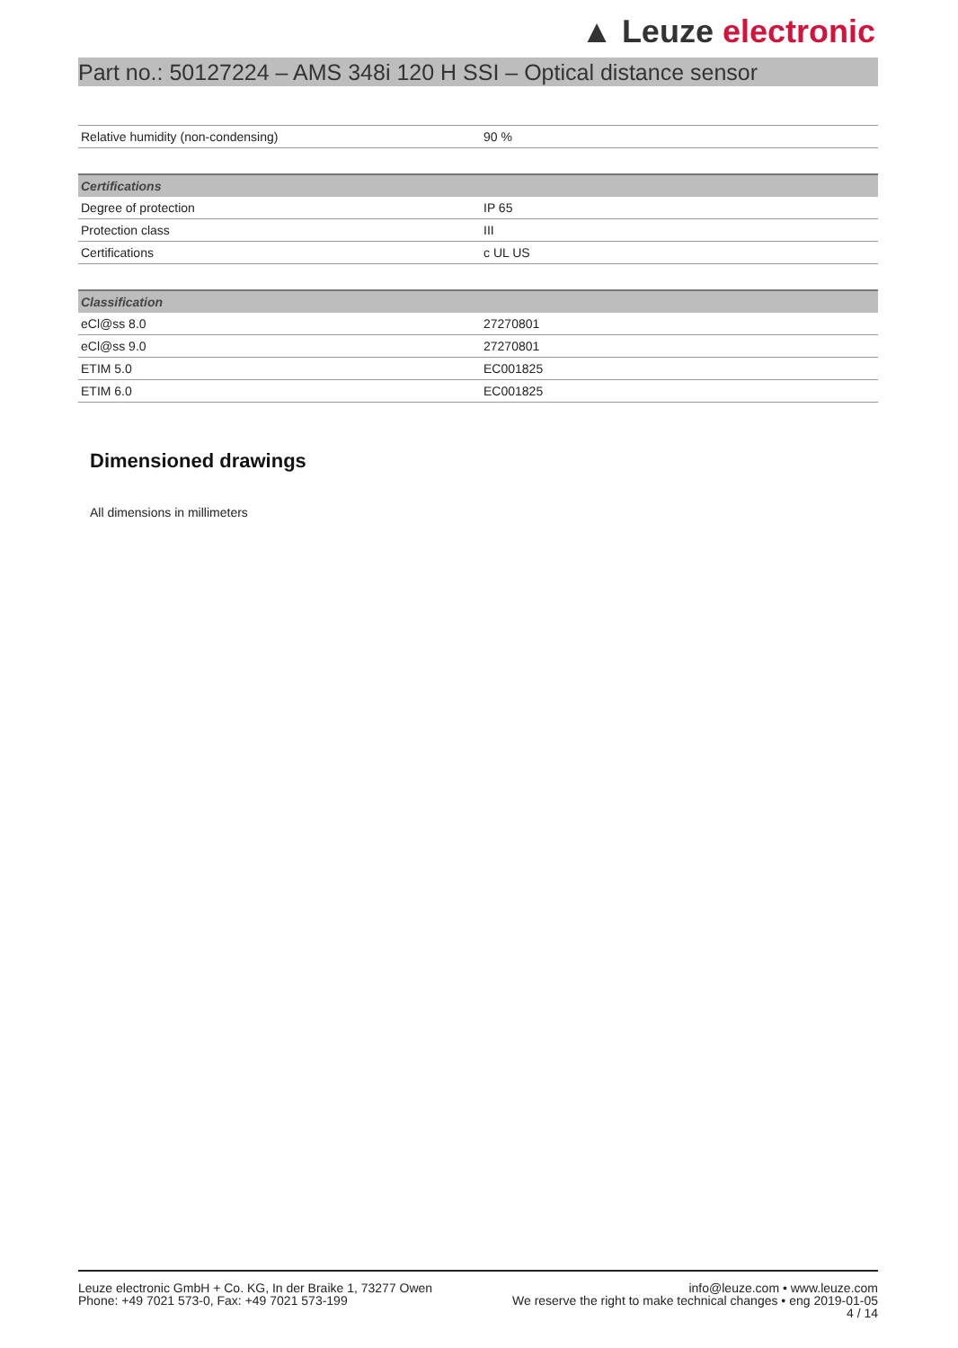▲ Leuze electronic
Part no.: 50127224 – AMS 348i 120 H SSI – Optical distance sensor
| Relative humidity (non-condensing) | 90 % |
| Certifications | |
| --- | --- |
| Degree of protection | IP 65 |
| Protection class | III |
| Certifications | c UL US |
| Classification | |
| --- | --- |
| eCl@ss 8.0 | 27270801 |
| eCl@ss 9.0 | 27270801 |
| ETIM 5.0 | EC001825 |
| ETIM 6.0 | EC001825 |
Dimensioned drawings
All dimensions in millimeters
Leuze electronic GmbH + Co. KG, In der Braike 1, 73277 Owen
Phone: +49 7021 573-0, Fax: +49 7021 573-199
info@leuze.com • www.leuze.com
We reserve the right to make technical changes • eng 2019-01-05
4 / 14